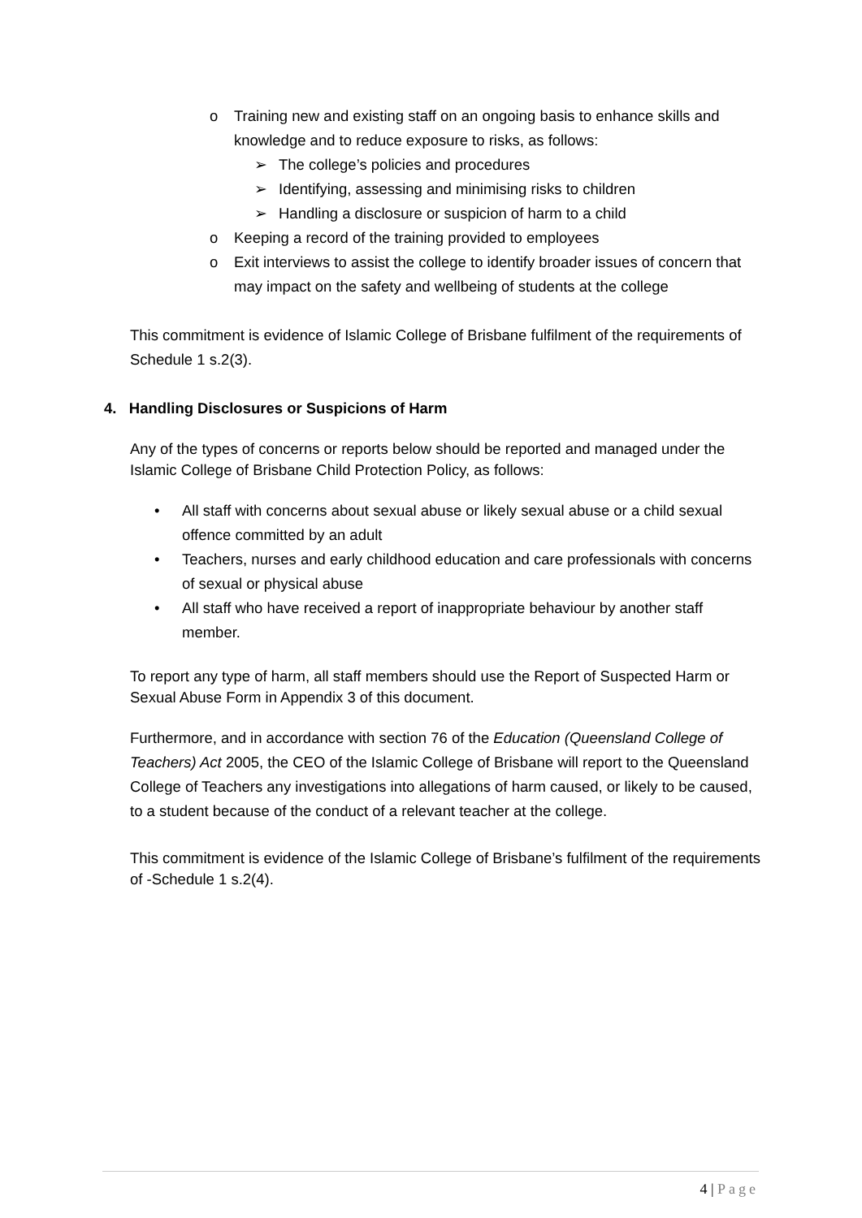o Training new and existing staff on an ongoing basis to enhance skills and knowledge and to reduce exposure to risks, as follows:
➢ The college’s policies and procedures
➢ Identifying, assessing and minimising risks to children
➢ Handling a disclosure or suspicion of harm to a child
o Keeping a record of the training provided to employees
o Exit interviews to assist the college to identify broader issues of concern that may impact on the safety and wellbeing of students at the college
This commitment is evidence of Islamic College of Brisbane fulfilment of the requirements of Schedule 1 s.2(3).
4. Handling Disclosures or Suspicions of Harm
Any of the types of concerns or reports below should be reported and managed under the Islamic College of Brisbane Child Protection Policy, as follows:
• All staff with concerns about sexual abuse or likely sexual abuse or a child sexual offence committed by an adult
• Teachers, nurses and early childhood education and care professionals with concerns of sexual or physical abuse
• All staff who have received a report of inappropriate behaviour by another staff member.
To report any type of harm, all staff members should use the Report of Suspected Harm or Sexual Abuse Form in Appendix 3 of this document.
Furthermore, and in accordance with section 76 of the Education (Queensland College of Teachers) Act 2005, the CEO of the Islamic College of Brisbane will report to the Queensland College of Teachers any investigations into allegations of harm caused, or likely to be caused, to a student because of the conduct of a relevant teacher at the college.
This commitment is evidence of the Islamic College of Brisbane’s fulfilment of the requirements of -Schedule 1 s.2(4).
4 | Page